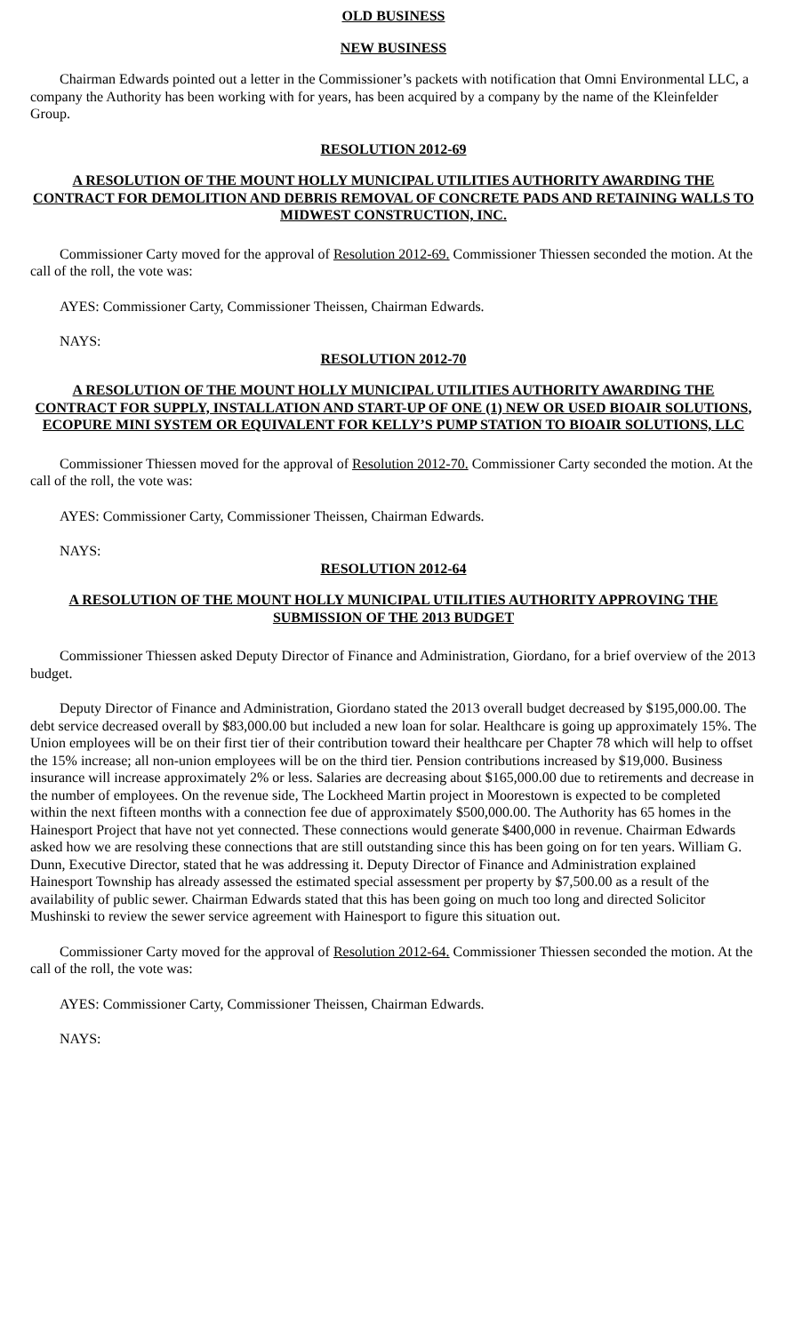OLD BUSINESS
NEW BUSINESS
Chairman Edwards pointed out a letter in the Commissioner’s packets with notification that Omni Environmental LLC, a company the Authority has been working with for years, has been acquired by a company by the name of the Kleinfelder Group.
RESOLUTION 2012-69
A RESOLUTION OF THE MOUNT HOLLY MUNICIPAL UTILITIES AUTHORITY AWARDING THE CONTRACT FOR DEMOLITION AND DEBRIS REMOVAL OF CONCRETE PADS AND RETAINING WALLS TO MIDWEST CONSTRUCTION, INC.
Commissioner Carty moved for the approval of Resolution 2012-69. Commissioner Thiessen seconded the motion. At the call of the roll, the vote was:
AYES: Commissioner Carty, Commissioner Theissen, Chairman Edwards.
NAYS:
RESOLUTION 2012-70
A RESOLUTION OF THE MOUNT HOLLY MUNICIPAL UTILITIES AUTHORITY AWARDING THE CONTRACT FOR SUPPLY, INSTALLATION AND START-UP OF ONE (1) NEW OR USED BIOAIR SOLUTIONS, ECOPURE MINI SYSTEM OR EQUIVALENT FOR KELLY’S PUMP STATION TO BIOAIR SOLUTIONS, LLC
Commissioner Thiessen moved for the approval of Resolution 2012-70. Commissioner Carty seconded the motion. At the call of the roll, the vote was:
AYES: Commissioner Carty, Commissioner Theissen, Chairman Edwards.
NAYS:
RESOLUTION 2012-64
A RESOLUTION OF THE MOUNT HOLLY MUNICIPAL UTILITIES AUTHORITY APPROVING THE SUBMISSION OF THE 2013 BUDGET
Commissioner Thiessen asked Deputy Director of Finance and Administration, Giordano, for a brief overview of the 2013 budget.
Deputy Director of Finance and Administration, Giordano stated the 2013 overall budget decreased by $195,000.00. The debt service decreased overall by $83,000.00 but included a new loan for solar. Healthcare is going up approximately 15%. The Union employees will be on their first tier of their contribution toward their healthcare per Chapter 78 which will help to offset the 15% increase; all non-union employees will be on the third tier. Pension contributions increased by $19,000. Business insurance will increase approximately 2% or less. Salaries are decreasing about $165,000.00 due to retirements and decrease in the number of employees. On the revenue side, The Lockheed Martin project in Moorestown is expected to be completed within the next fifteen months with a connection fee due of approximately $500,000.00. The Authority has 65 homes in the Hainesport Project that have not yet connected. These connections would generate $400,000 in revenue. Chairman Edwards asked how we are resolving these connections that are still outstanding since this has been going on for ten years. William G. Dunn, Executive Director, stated that he was addressing it. Deputy Director of Finance and Administration explained Hainesport Township has already assessed the estimated special assessment per property by $7,500.00 as a result of the availability of public sewer. Chairman Edwards stated that this has been going on much too long and directed Solicitor Mushinski to review the sewer service agreement with Hainesport to figure this situation out.
Commissioner Carty moved for the approval of Resolution 2012-64. Commissioner Thiessen seconded the motion. At the call of the roll, the vote was:
AYES: Commissioner Carty, Commissioner Theissen, Chairman Edwards.
NAYS: